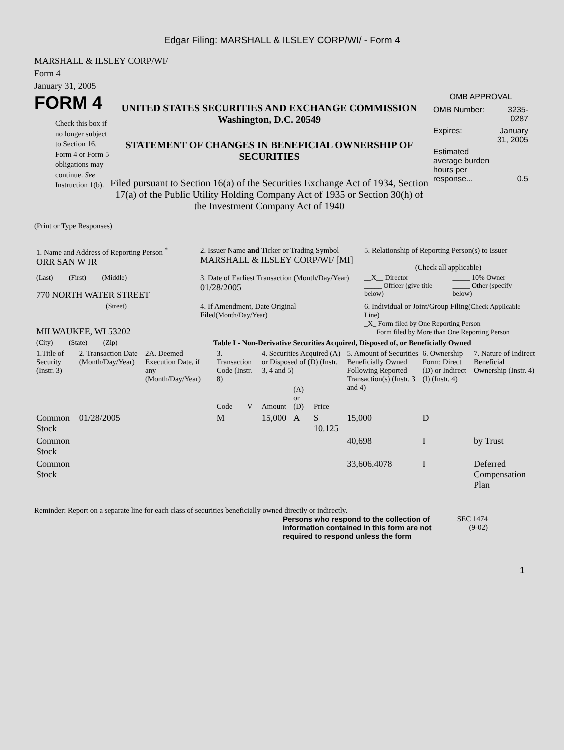Edgar Filing: MARSHALL & ILSLEY CORP/WI/ - Form 4
MARSHALL & ILSLEY CORP/WI/
Form 4
January 31, 2005
FORM 4
Check this box if no longer subject to Section 16. Form 4 or Form 5 obligations may continue. See Instruction 1(b).
UNITED STATES SECURITIES AND EXCHANGE COMMISSION
Washington, D.C. 20549
STATEMENT OF CHANGES IN BENEFICIAL OWNERSHIP OF SECURITIES
Filed pursuant to Section 16(a) of the Securities Exchange Act of 1934, Section 17(a) of the Public Utility Holding Company Act of 1935 or Section 30(h) of the Investment Company Act of 1940
OMB APPROVAL
| OMB Number: | 3235-0287 |
| Expires: | January 31, 2005 |
| Estimated average burden hours per response... | 0.5 |
(Print or Type Responses)
| 1. Name and Address of Reporting Person <sup>*</sup> ORR SAN W JR | 2. Issuer Name and Ticker or Trading Symbol MARSHALL & ILSLEY CORP/WI/ [MI] | 5. Relationship of Reporting Person(s) to Issuer (Check all applicable) |
| (Last) (First) (Middle) 770 NORTH WATER STREET | 3. Date of Earliest Transaction (Month/Day/Year) 01/28/2005 | / __X__ Director _____ Officer (give title below) / _____ 10% Owner _____ Other (specify below) / |
| (Street) MILWAUKEE, WI 53202 | 4. If Amendment, Date Original Filed (Month/Day/Year) | 6. Individual or Joint/Group Filing (Check Applicable Line) _X_ Form filed by One Reporting Person ___ Form filed by More than One Reporting Person |
| (City) (State) (Zip) | Table I - Non-Derivative Securities Acquired, Disposed of, or Beneficially Owned | |
| 1.Title of Security (Instr. 3) | 2. Transaction Date (Month/Day/Year) | 2A. Deemed Execution Date, if any (Month/Day/Year) | 3. Transaction Code (Instr. 8) | | 4. Securities Acquired (A) or Disposed of (D) (Instr. 3, 4 and 5) | | | 5. Amount of Securities Beneficially Owned Following Reported Transaction(s) (Instr. 3 and 4) | 6. Ownership Form: Direct (D) or Indirect (I) (Instr. 4) | 7. Nature of Indirect Beneficial Ownership (Instr. 4) |
| --- | --- | --- | --- | --- | --- | --- | --- | --- | --- | --- |
| | | | Code | V | Amount | (A) or (D) | Price | | | |
| Common Stock | 01/28/2005 | | M | | 15,000 | A | $ 10.125 | 15,000 | D | |
| Common Stock | | | | | | | | 40,698 | I | by Trust |
| Common Stock | | | | | | | | 33,606.4078 | I | Deferred Compensation Plan |
Reminder: Report on a separate line for each class of securities beneficially owned directly or indirectly.
Persons who respond to the collection of information contained in this form are not required to respond unless the form
SEC 1474 (9-02)
1